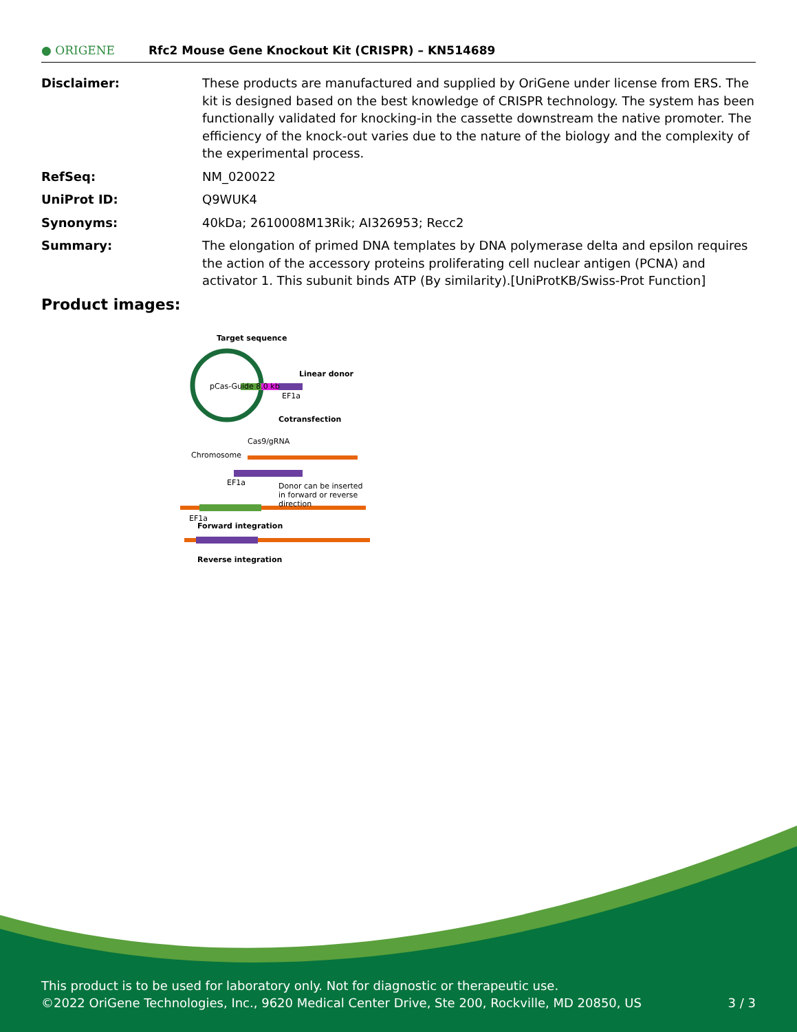● ORIGENE
Rfc2 Mouse Gene Knockout Kit (CRISPR) – KN514689
| Disclaimer: | These products are manufactured and supplied by OriGene under license from ERS. The kit is designed based on the best knowledge of CRISPR technology. The system has been functionally validated for knocking-in the cassette downstream the native promoter. The efficiency of the knock-out varies due to the nature of the biology and the complexity of the experimental process. |
| RefSeq: | NM_020022 |
| UniProt ID: | Q9WUK4 |
| Synonyms: | 40kDa; 2610008M13Rik; AI326953; Recc2 |
| Summary: | The elongation of primed DNA templates by DNA polymerase delta and epsilon requires the action of the accessory proteins proliferating cell nuclear antigen (PCNA) and activator 1. This subunit binds ATP (By similarity).[UniProtKB/Swiss-Prot Function] |
Product images:
Target sequence
pCas-Guide 8.0 kb
Linear donor
EF1a
Cotransfection
Cas9/gRNA
Chromosome
EF1a
Donor can be inserted in forward or reverse direction
EF1a
Forward integration
Reverse integration
This product is to be used for laboratory only. Not for diagnostic or therapeutic use.
©2022 OriGene Technologies, Inc., 9620 Medical Center Drive, Ste 200, Rockville, MD 20850, US 3 / 3